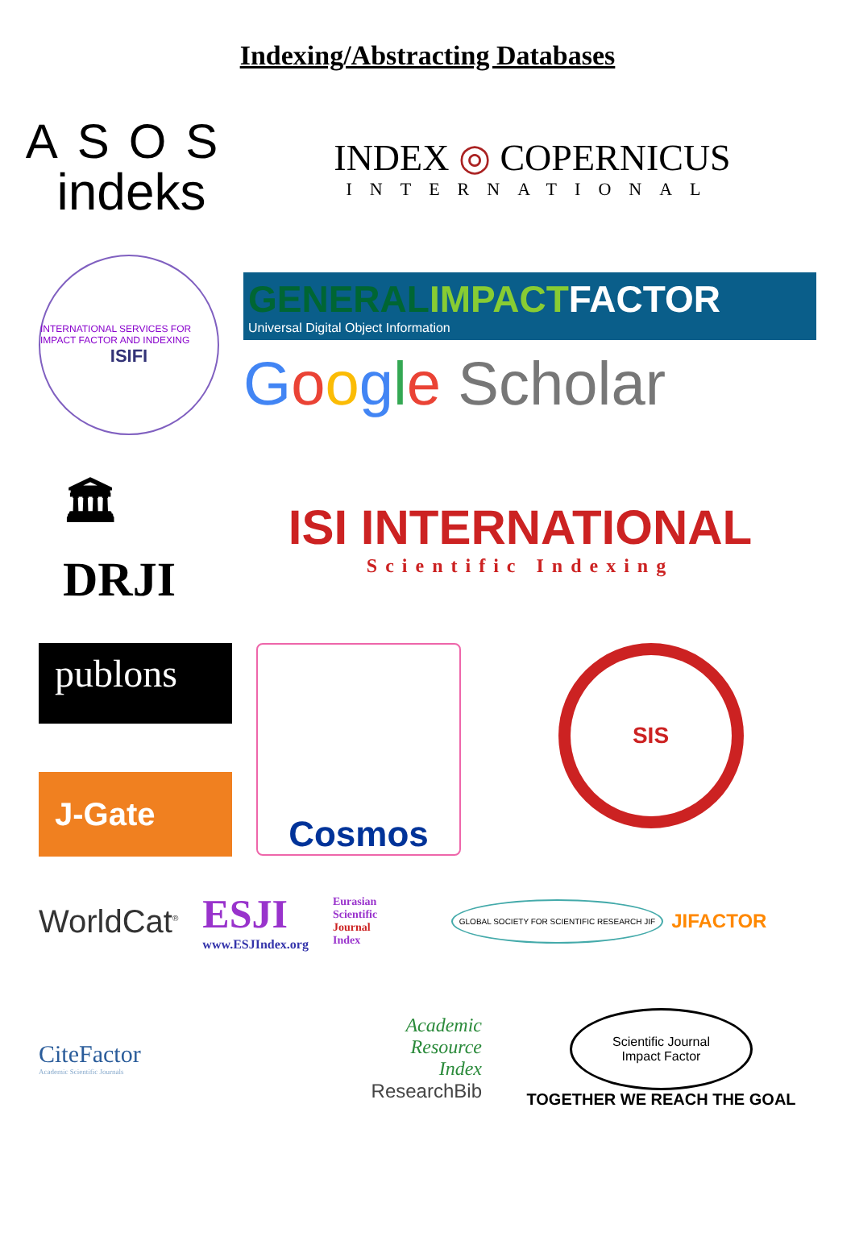Indexing/Abstracting Databases
ASOS
indeks
INDEX ◎ COPERNICUS
INTERNATIONAL
INTERNATIONAL SERVICES FOR IMPACT FACTOR AND INDEXING
ISIFI
GENERAL IMPACTFACTOR
Universal Digital Object Information
Google Scholar
🏛
DRJI
ISI INTERNATIONAL
Scientific Indexing
publons
J-Gate
Cosmos
SIS
WorldCat<sup>®</sup>
ESJI
www.ESJIndex.org
Eurasian
Scientific
Journal
Index
GLOBAL SOCIETY FOR SCIENTIFIC RESEARCH JIF JIFACTOR
CiteFactor
Academic Scientific Journals
Academic
Resource
Index
ResearchBib
Scientific Journal
Impact Factor
TOGETHER WE REACH THE GOAL